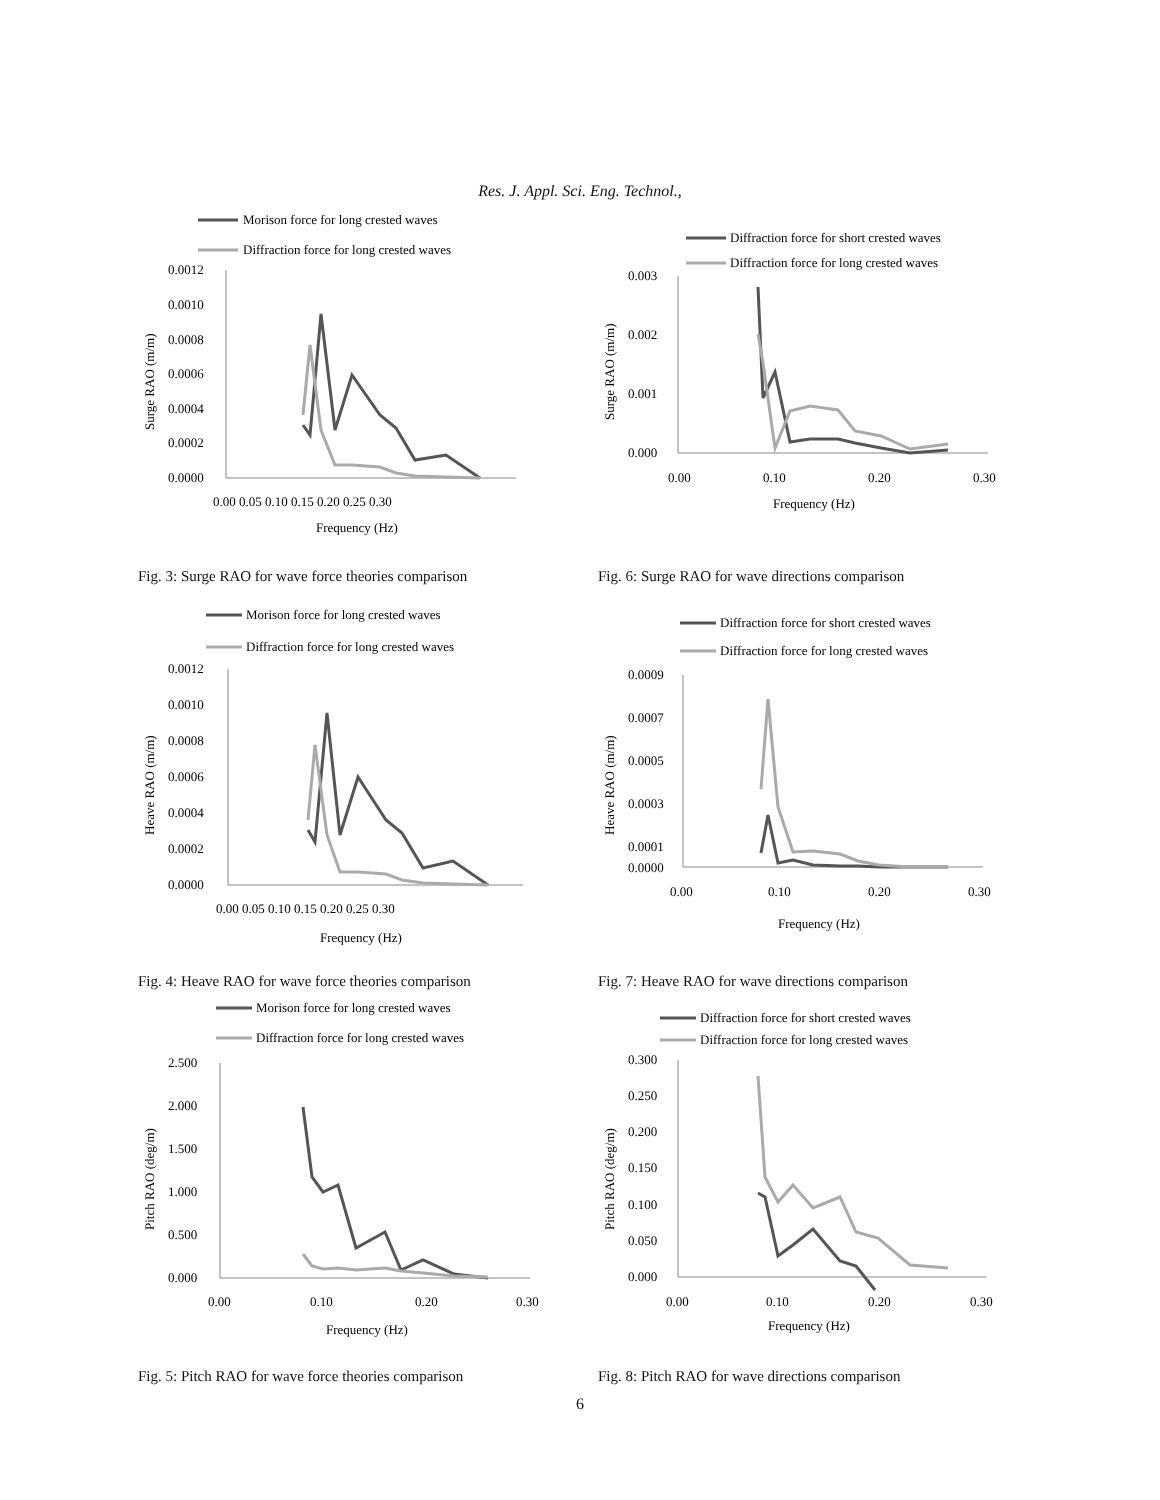Res. J. Appl. Sci. Eng. Technol.,
Morison force for long crested waves
Diffraction force for long crested waves
0.0012
0.0010
0.0008
0.0006
0.0004
0.0002
0.0000
0.00 0.05 0.10 0.15 0.20 0.25 0.30
Frequency (Hz)
Surge RAO (m/m)
Fig. 3: Surge RAO for wave force theories comparison
Diffraction force for short crested waves
Diffraction force for long crested waves
0.003
0.002
0.001
0.000
0.00
0.10
0.20
0.30
Frequency (Hz)
Surge RAO (m/m)
Fig. 6: Surge RAO for wave directions comparison
Morison force for long crested waves
Diffraction force for long crested waves
0.0012
0.0010
0.0008
0.0006
0.0004
0.0002
0.0000
0.00 0.05 0.10 0.15 0.20 0.25 0.30
Frequency (Hz)
Heave RAO (m/m)
Fig. 4: Heave RAO for wave force theories comparison
Diffraction force for short crested waves
Diffraction force for long crested waves
0.0009
0.0007
0.0005
0.0003
0.0001
0.0000
0.00
0.10
0.20
0.30
Frequency (Hz)
Heave RAO (m/m)
Fig. 7: Heave RAO for wave directions comparison
Morison force for long crested waves
Diffraction force for long crested waves
2.500
2.000
1.500
1.000
0.500
0.000
0.00
0.10
0.20
0.30
Frequency (Hz)
Pitch RAO (deg/m)
Fig. 5: Pitch RAO for wave force theories comparison
Diffraction force for short crested waves
Diffraction force for long crested waves
0.300
0.250
0.200
0.150
0.100
0.050
0.000
0.00
0.10
0.20
0.30
Frequency (Hz)
Pitch RAO (deg/m)
Fig. 8: Pitch RAO for wave directions comparison
6